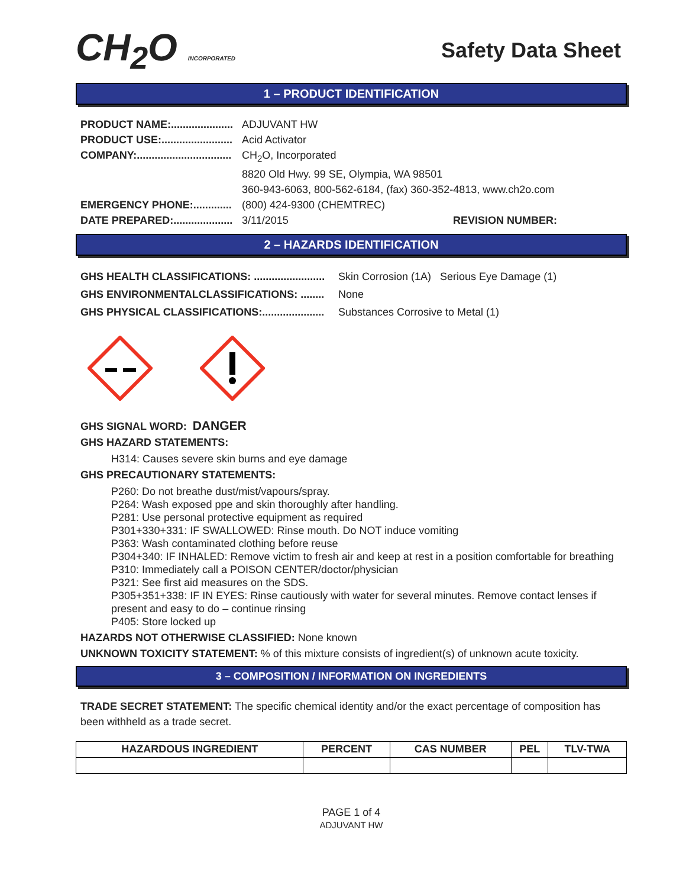CH<sub>2</sub>O INCORPORATED
Safety Data Sheet
1 – PRODUCT IDENTIFICATION
PRODUCT NAME:..................... ADJUVANT HW
PRODUCT USE:........................ Acid Activator
COMPANY:................................ CH<sub>2</sub>O, Incorporated
8820 Old Hwy. 99 SE, Olympia, WA 98501
360-943-6063, 800-562-6184, (fax) 360-352-4813, www.ch2o.com
EMERGENCY PHONE:............. (800) 424-9300 (CHEMTREC)
DATE PREPARED:.................... 3/11/2015 REVISION NUMBER:
2 – HAZARDS IDENTIFICATION
GHS HEALTH CLASSIFICATIONS: ........................ Skin Corrosion (1A) Serious Eye Damage (1)
GHS ENVIRONMENTALCLASSIFICATIONS: ........ None
GHS PHYSICAL CLASSIFICATIONS:..................... Substances Corrosive to Metal (1)
GHS SIGNAL WORD: DANGER
GHS HAZARD STATEMENTS:
H314: Causes severe skin burns and eye damage
GHS PRECAUTIONARY STATEMENTS:
P260: Do not breathe dust/mist/vapours/spray.
P264: Wash exposed ppe and skin thoroughly after handling.
P281: Use personal protective equipment as required
P301+330+331: IF SWALLOWED: Rinse mouth. Do NOT induce vomiting
P363: Wash contaminated clothing before reuse
P304+340: IF INHALED: Remove victim to fresh air and keep at rest in a position comfortable for breathing
P310: Immediately call a POISON CENTER/doctor/physician
P321: See first aid measures on the SDS.
P305+351+338: IF IN EYES: Rinse cautiously with water for several minutes. Remove contact lenses if present and easy to do – continue rinsing
P405: Store locked up
HAZARDS NOT OTHERWISE CLASSIFIED: None known
UNKNOWN TOXICITY STATEMENT: % of this mixture consists of ingredient(s) of unknown acute toxicity.
3 – COMPOSITION / INFORMATION ON INGREDIENTS
TRADE SECRET STATEMENT: The specific chemical identity and/or the exact percentage of composition has been withheld as a trade secret.
| HAZARDOUS INGREDIENT | PERCENT | CAS NUMBER | PEL | TLV-TWA |
| --- | --- | --- | --- | --- |
PAGE 1 of 4
ADJUVANT HW